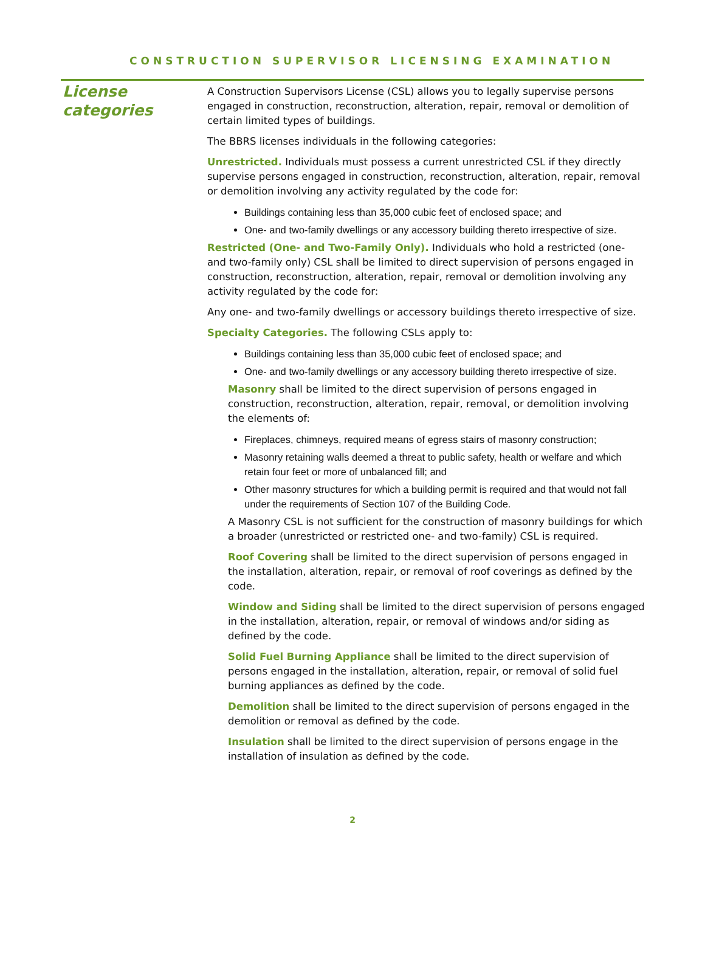CONSTRUCTION SUPERVISOR LICENSING EXAMINATION
License
categories
A Construction Supervisors License (CSL) allows you to legally supervise persons engaged in construction, reconstruction, alteration, repair, removal or demolition of certain limited types of buildings.
The BBRS licenses individuals in the following categories:
Unrestricted. Individuals must possess a current unrestricted CSL if they directly supervise persons engaged in construction, reconstruction, alteration, repair, removal or demolition involving any activity regulated by the code for:
Buildings containing less than 35,000 cubic feet of enclosed space; and
One- and two-family dwellings or any accessory building thereto irrespective of size.
Restricted (One- and Two-Family Only). Individuals who hold a restricted (one- and two-family only) CSL shall be limited to direct supervision of persons engaged in construction, reconstruction, alteration, repair, removal or demolition involving any activity regulated by the code for:
Any one- and two-family dwellings or accessory buildings thereto irrespective of size.
Specialty Categories. The following CSLs apply to:
Buildings containing less than 35,000 cubic feet of enclosed space; and
One- and two-family dwellings or any accessory building thereto irrespective of size.
Masonry shall be limited to the direct supervision of persons engaged in construction, reconstruction, alteration, repair, removal, or demolition involving the elements of:
Fireplaces, chimneys, required means of egress stairs of masonry construction;
Masonry retaining walls deemed a threat to public safety, health or welfare and which retain four feet or more of unbalanced fill; and
Other masonry structures for which a building permit is required and that would not fall under the requirements of Section 107 of the Building Code.
A Masonry CSL is not sufficient for the construction of masonry buildings for which a broader (unrestricted or restricted one- and two-family) CSL is required.
Roof Covering shall be limited to the direct supervision of persons engaged in the installation, alteration, repair, or removal of roof coverings as defined by the code.
Window and Siding shall be limited to the direct supervision of persons engaged in the installation, alteration, repair, or removal of windows and/or siding as defined by the code.
Solid Fuel Burning Appliance shall be limited to the direct supervision of persons engaged in the installation, alteration, repair, or removal of solid fuel burning appliances as defined by the code.
Demolition shall be limited to the direct supervision of persons engaged in the demolition or removal as defined by the code.
Insulation shall be limited to the direct supervision of persons engage in the installation of insulation as defined by the code.
2